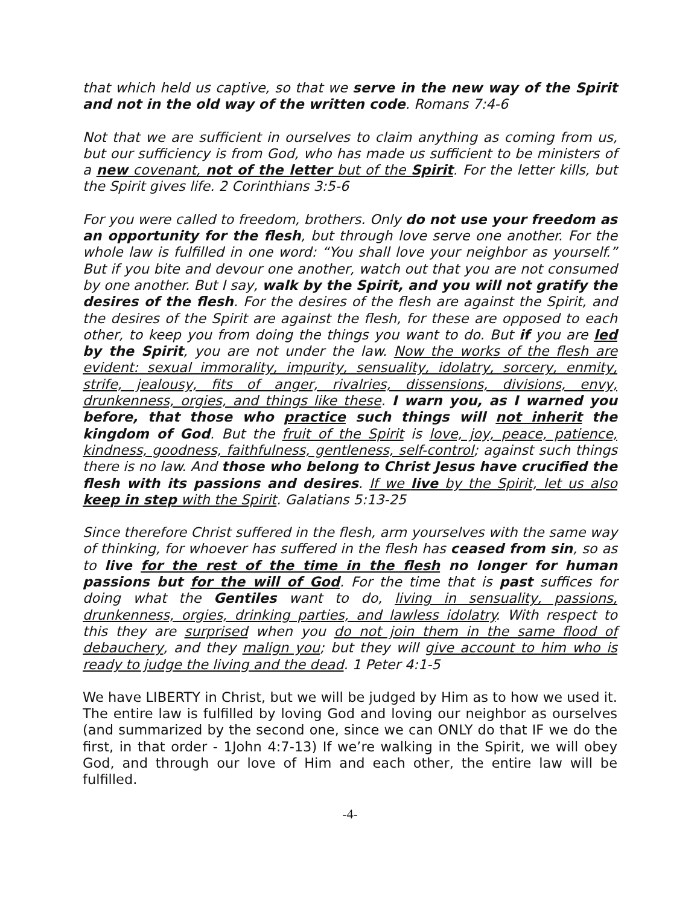that which held us captive, so that we serve in the new way of the Spirit and not in the old way of the written code. Romans 7:4-6
Not that we are sufficient in ourselves to claim anything as coming from us, but our sufficiency is from God, who has made us sufficient to be ministers of a new covenant, not of the letter but of the Spirit. For the letter kills, but the Spirit gives life. 2 Corinthians 3:5-6
For you were called to freedom, brothers. Only do not use your freedom as an opportunity for the flesh, but through love serve one another. For the whole law is fulfilled in one word: “You shall love your neighbor as yourself.” But if you bite and devour one another, watch out that you are not consumed by one another. But I say, walk by the Spirit, and you will not gratify the desires of the flesh. For the desires of the flesh are against the Spirit, and the desires of the Spirit are against the flesh, for these are opposed to each other, to keep you from doing the things you want to do. But if you are led by the Spirit, you are not under the law. Now the works of the flesh are evident: sexual immorality, impurity, sensuality, idolatry, sorcery, enmity, strife, jealousy, fits of anger, rivalries, dissensions, divisions, envy, drunkenness, orgies, and things like these. I warn you, as I warned you before, that those who practice such things will not inherit the kingdom of God. But the fruit of the Spirit is love, joy, peace, patience, kindness, goodness, faithfulness, gentleness, self-control; against such things there is no law. And those who belong to Christ Jesus have crucified the flesh with its passions and desires. If we live by the Spirit, let us also keep in step with the Spirit. Galatians 5:13-25
Since therefore Christ suffered in the flesh, arm yourselves with the same way of thinking, for whoever has suffered in the flesh has ceased from sin, so as to live for the rest of the time in the flesh no longer for human passions but for the will of God. For the time that is past suffices for doing what the Gentiles want to do, living in sensuality, passions, drunkenness, orgies, drinking parties, and lawless idolatry. With respect to this they are surprised when you do not join them in the same flood of debauchery, and they malign you; but they will give account to him who is ready to judge the living and the dead. 1 Peter 4:1-5
We have LIBERTY in Christ, but we will be judged by Him as to how we used it. The entire law is fulfilled by loving God and loving our neighbor as ourselves (and summarized by the second one, since we can ONLY do that IF we do the first, in that order - 1John 4:7-13) If we’re walking in the Spirit, we will obey God, and through our love of Him and each other, the entire law will be fulfilled.
-4-